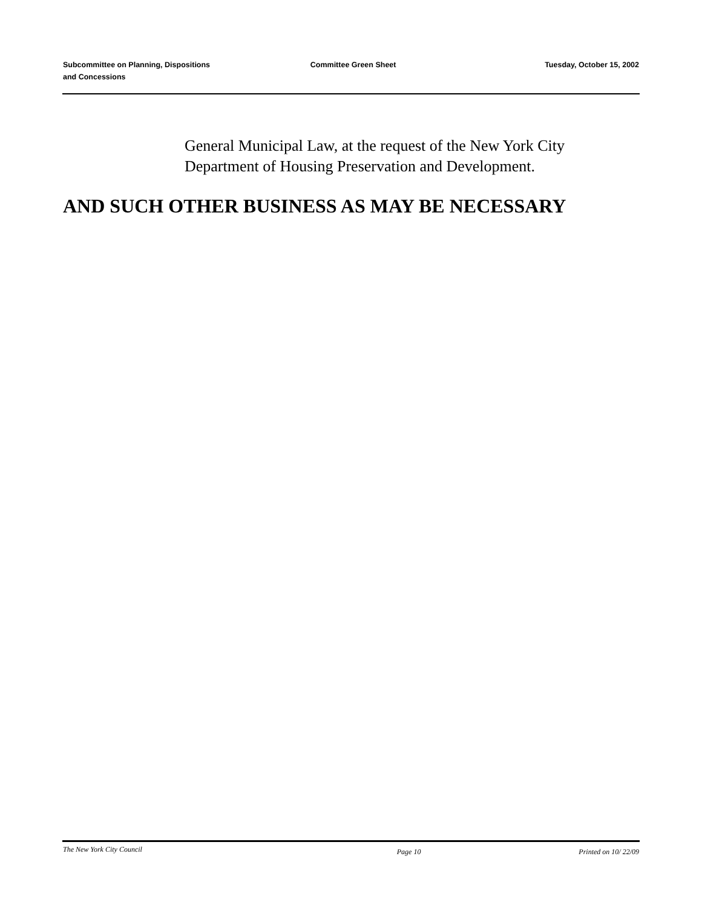Subcommittee on Planning, Dispositions
and Concessions
Committee Green Sheet Tuesday, October 15, 2002
General Municipal Law, at the request of the New York City
Department of Housing Preservation and Development.
AND SUCH OTHER BUSINESS AS MAY BE NECESSARY
The New York City Council
Page 10 Printed on 10/ 22/09